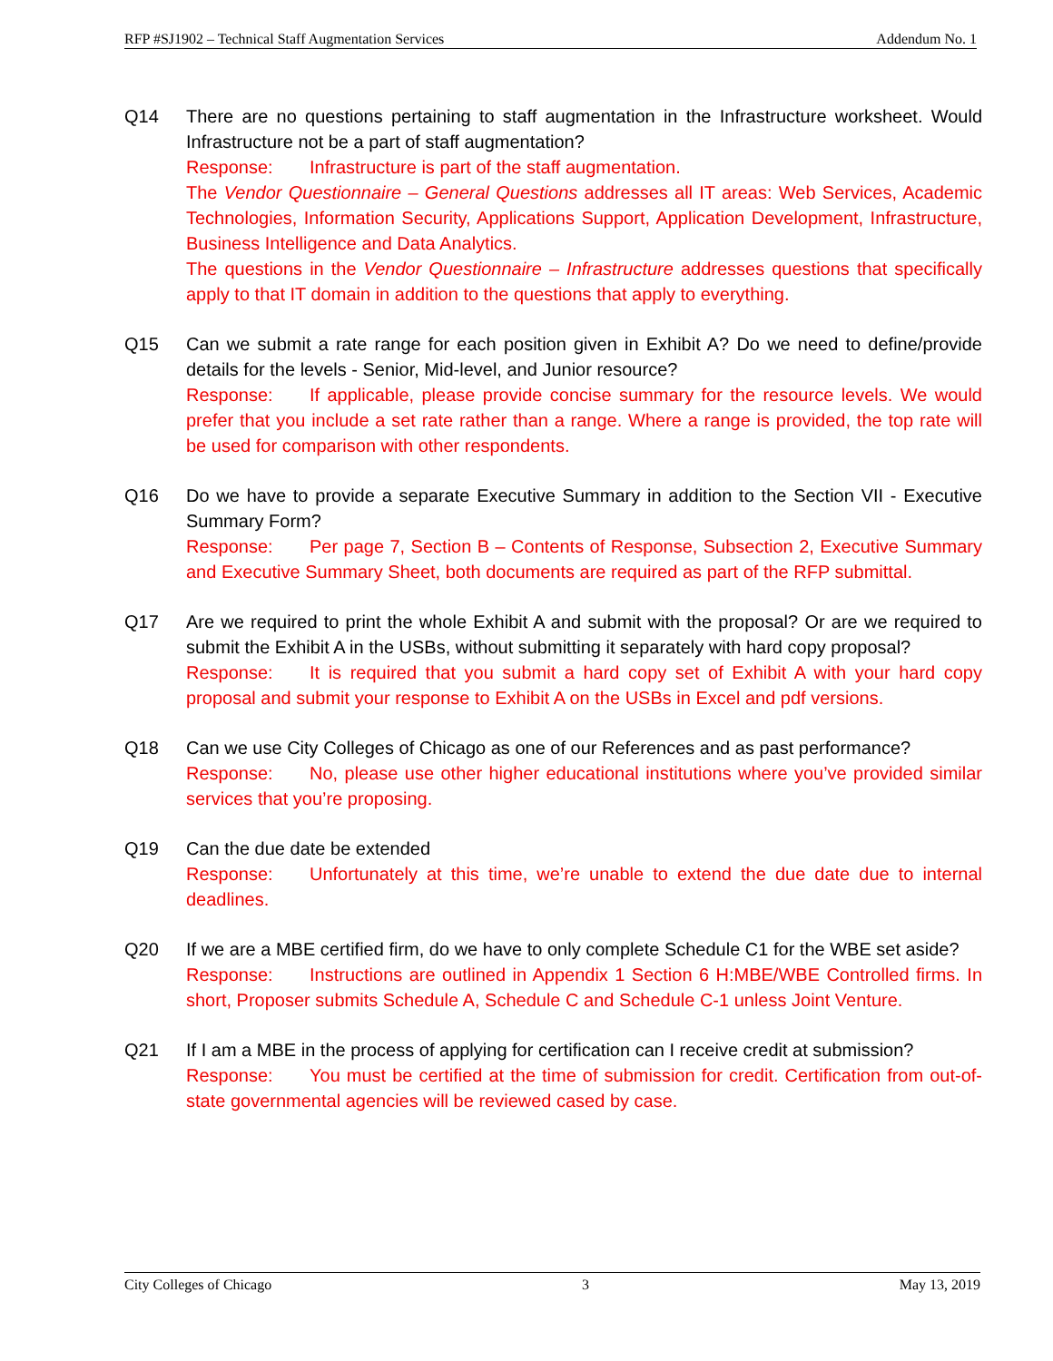RFP #SJ1902 – Technical Staff Augmentation Services Addendum No. 1
Q14 There are no questions pertaining to staff augmentation in the Infrastructure worksheet. Would Infrastructure not be a part of staff augmentation?
Response: Infrastructure is part of the staff augmentation.
The Vendor Questionnaire – General Questions addresses all IT areas: Web Services, Academic Technologies, Information Security, Applications Support, Application Development, Infrastructure, Business Intelligence and Data Analytics.
The questions in the Vendor Questionnaire – Infrastructure addresses questions that specifically apply to that IT domain in addition to the questions that apply to everything.
Q15 Can we submit a rate range for each position given in Exhibit A? Do we need to define/provide details for the levels - Senior, Mid-level, and Junior resource?
Response: If applicable, please provide concise summary for the resource levels. We would prefer that you include a set rate rather than a range. Where a range is provided, the top rate will be used for comparison with other respondents.
Q16 Do we have to provide a separate Executive Summary in addition to the Section VII - Executive Summary Form?
Response: Per page 7, Section B – Contents of Response, Subsection 2, Executive Summary and Executive Summary Sheet, both documents are required as part of the RFP submittal.
Q17 Are we required to print the whole Exhibit A and submit with the proposal? Or are we required to submit the Exhibit A in the USBs, without submitting it separately with hard copy proposal?
Response: It is required that you submit a hard copy set of Exhibit A with your hard copy proposal and submit your response to Exhibit A on the USBs in Excel and pdf versions.
Q18 Can we use City Colleges of Chicago as one of our References and as past performance?
Response: No, please use other higher educational institutions where you’ve provided similar services that you’re proposing.
Q19 Can the due date be extended
Response: Unfortunately at this time, we’re unable to extend the due date due to internal deadlines.
Q20 If we are a MBE certified firm, do we have to only complete Schedule C1 for the WBE set aside?
Response: Instructions are outlined in Appendix 1 Section 6 H:MBE/WBE Controlled firms. In short, Proposer submits Schedule A, Schedule C and Schedule C-1 unless Joint Venture.
Q21 If I am a MBE in the process of applying for certification can I receive credit at submission?
Response: You must be certified at the time of submission for credit. Certification from out-of-state governmental agencies will be reviewed cased by case.
City Colleges of Chicago 3 May 13, 2019